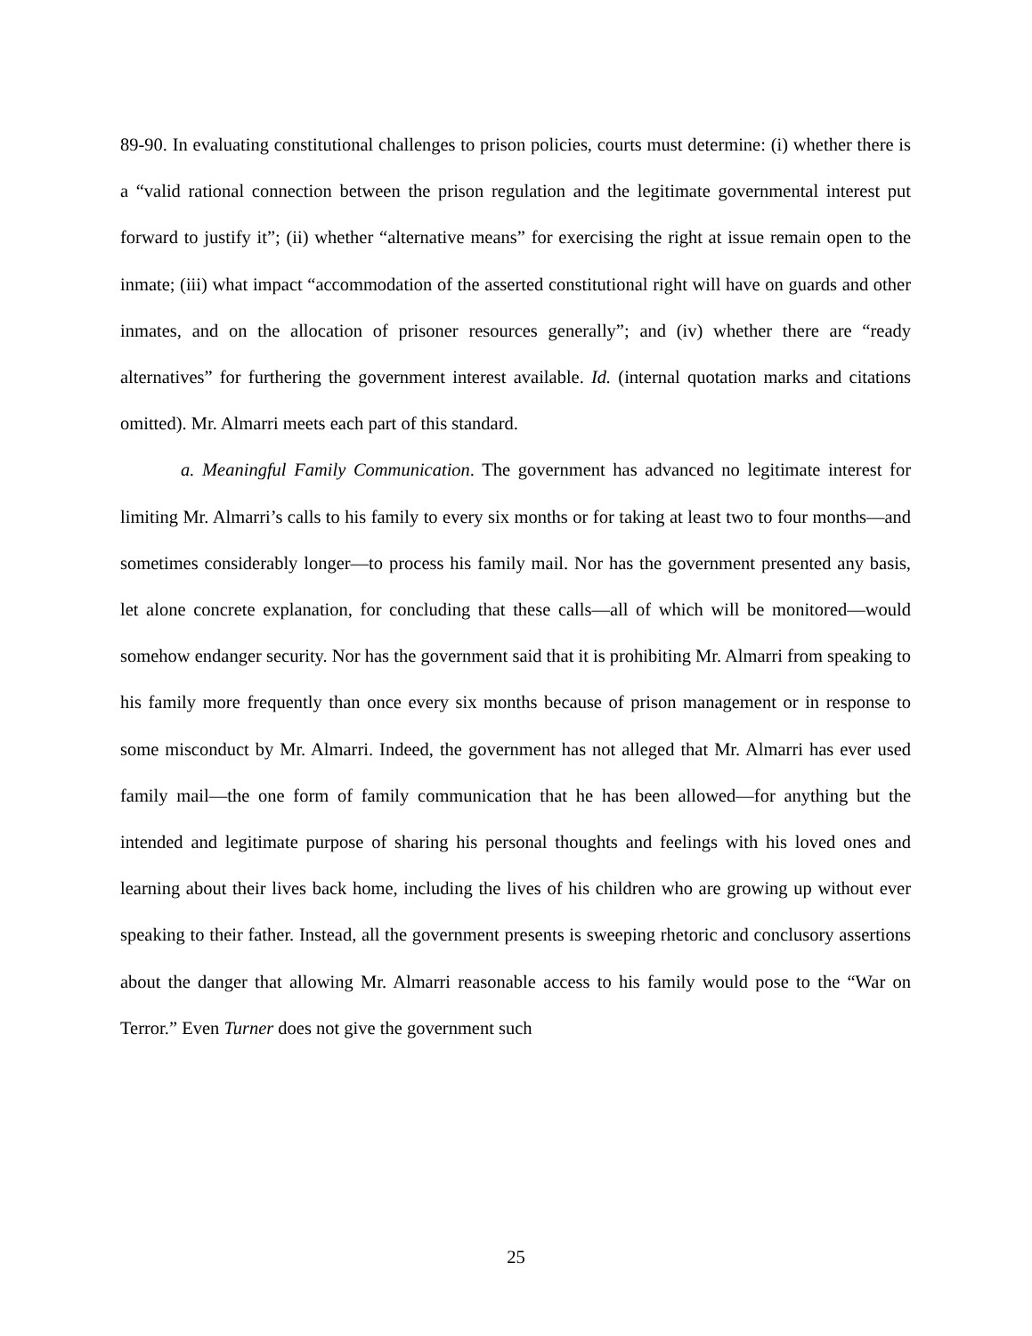89-90. In evaluating constitutional challenges to prison policies, courts must determine: (i) whether there is a “valid rational connection between the prison regulation and the legitimate governmental interest put forward to justify it”; (ii) whether “alternative means” for exercising the right at issue remain open to the inmate; (iii) what impact “accommodation of the asserted constitutional right will have on guards and other inmates, and on the allocation of prisoner resources generally”; and (iv) whether there are “ready alternatives” for furthering the government interest available. Id. (internal quotation marks and citations omitted). Mr. Almarri meets each part of this standard.
a. Meaningful Family Communication. The government has advanced no legitimate interest for limiting Mr. Almarri’s calls to his family to every six months or for taking at least two to four months—and sometimes considerably longer—to process his family mail. Nor has the government presented any basis, let alone concrete explanation, for concluding that these calls—all of which will be monitored—would somehow endanger security. Nor has the government said that it is prohibiting Mr. Almarri from speaking to his family more frequently than once every six months because of prison management or in response to some misconduct by Mr. Almarri. Indeed, the government has not alleged that Mr. Almarri has ever used family mail—the one form of family communication that he has been allowed—for anything but the intended and legitimate purpose of sharing his personal thoughts and feelings with his loved ones and learning about their lives back home, including the lives of his children who are growing up without ever speaking to their father. Instead, all the government presents is sweeping rhetoric and conclusory assertions about the danger that allowing Mr. Almarri reasonable access to his family would pose to the “War on Terror.” Even Turner does not give the government such
25